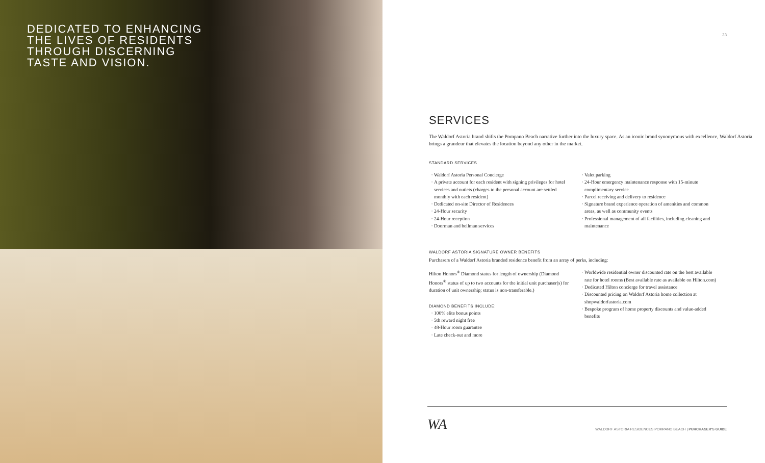DEDICATED TO ENHANCING
THE LIVES OF RESIDENTS
THROUGH DISCERNING
TASTE AND VISION.
23
SERVICES
The Waldorf Astoria brand shifts the Pompano Beach narrative further into the luxury space. As an iconic brand synonymous with excellence, Waldorf Astoria brings a grandeur that elevates the location beyond any other in the market.
STANDARD SERVICES
Waldorf Astoria Personal Concierge
A private account for each resident with signing privileges for hotel services and outlets (charges to the personal account are settled monthly with each resident)
Dedicated on-site Director of Residences
24-Hour security
24-Hour reception
Doorman and bellman services
Valet parking
24-Hour emergency maintenance response with 15-minute complimentary service
Parcel receiving and delivery to residence
Signature brand experience operation of amenities and common areas, as well as community events
Professional management of all facilities, including cleaning and maintenance
WALDORF ASTORIA SIGNATURE OWNER BENEFITS
Purchasers of a Waldorf Astoria branded residence benefit from an array of perks, including:
Hilton Honors<sup>®</sup> Diamond status for length of ownership (Diamond Honors<sup>®</sup> status of up to two accounts for the initial unit purchaser(s) for duration of unit ownership; status is non-transferable.)
DIAMOND BENEFITS INCLUDE:
100% elite bonus points
5th reward night free
48-Hour room guarantee
Late check-out and more
Worldwide residential owner discounted rate on the best available rate for hotel rooms (Best available rate as available on Hilton.com)
Dedicated Hilton concierge for travel assistance
Discounted pricing on Waldorf Astoria home collection at shopwaldorfastoria.com
Bespoke program of home property discounts and value-added benefits
WA
WALDORF ASTORIA RESIDENCES POMPANO BEACH | PURCHASER'S GUIDE